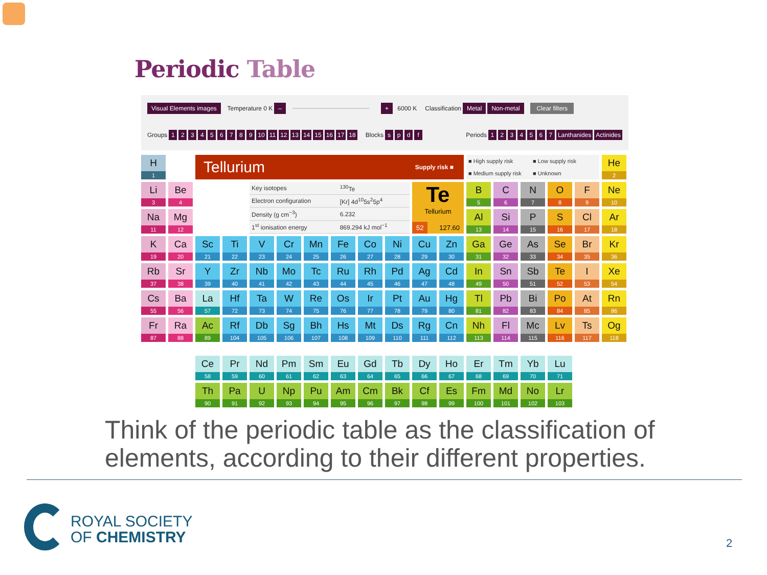Periodic Table
Visual Elements images Temperature 0 K – + 6000 K Classification Metal Non-metal Clear filters
Groups 123456789 10 11 12 13 14 15 16 17 18 Blocks spdf Periods 1234567 Lanthanides Actinides
H
1
Tellurium Supply risk ■
■ High supply risk ■ Low supply risk ■ Medium supply risk ■ Unknown
He
2
Li
3
Be
4
| Key isotopes | <sup>130</sup>Te |
| Electron configuration | [Kr] 4d<sup>10</sup>5s<sup>2</sup>5p<sup>4</sup> |
| Density (g cm<sup>−3</sup>) | 6.232 |
| 1<sup>st</sup> ionisation energy | 869.294 kJ mol<sup>−1</sup> |
Te
Tellurium
52 127.60
B
5
C
6
N
7
O
8
F
9
Ne
10
Na
11
Mg
12
Al
13
Si
14
P
15
S
16
Cl
17
Ar
18
K
19
Ca
20
Sc
21
Ti
22
V
23
Cr
24
Mn
25
Fe
26
Co
27
Ni
28
Cu
29
Zn
30
Ga
31
Ge
32
As
33
Se
34
Br
35
Kr
36
Rb
37
Sr
38
Y
39
Zr
40
Nb
41
Mo
42
Tc
43
Ru
44
Rh
45
Pd
46
Ag
47
Cd
48
In
49
Sn
50
Sb
51
Te
52
I
53
Xe
54
Cs
55
Ba
56
La
57
Hf
72
Ta
73
W
74
Re
75
Os
76
Ir
77
Pt
78
Au
79
Hg
80
Tl
81
Pb
82
Bi
83
Po
84
At
85
Rn
86
Fr
87
Ra
88
Ac
89
Rf
104
Db
105
Sg
106
Bh
107
Hs
108
Mt
109
Ds
110
Rg
111
Cn
112
Nh
113
Fl
114
Mc
115
Lv
116
Ts
117
Og
118
Ce
58
Pr
59
Nd
60
Pm
61
Sm
62
Eu
63
Gd
64
Tb
65
Dy
66
Ho
67
Er
68
Tm
69
Yb
70
Lu
71
Th
90
Pa
91
U
92
Np
93
Pu
94
Am
95
Cm
96
Bk
97
Cf
98
Es
99
Fm
100
Md
101
No
102
Lr
103
Think of the periodic table as the classification of
elements, according to their different properties.
ROYAL SOCIETY
OF CHEMISTRY
2